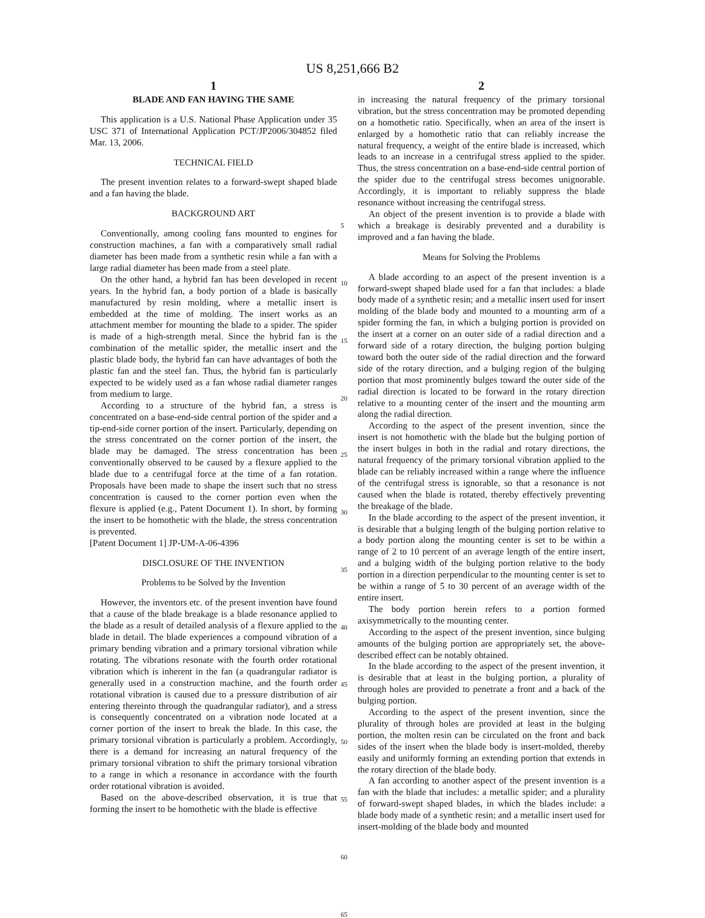US 8,251,666 B2
1
BLADE AND FAN HAVING THE SAME
This application is a U.S. National Phase Application under 35 USC 371 of International Application PCT/JP2006/304852 filed Mar. 13, 2006.
TECHNICAL FIELD
The present invention relates to a forward-swept shaped blade and a fan having the blade.
BACKGROUND ART
Conventionally, among cooling fans mounted to engines for construction machines, a fan with a comparatively small radial diameter has been made from a synthetic resin while a fan with a large radial diameter has been made from a steel plate.
On the other hand, a hybrid fan has been developed in recent years. In the hybrid fan, a body portion of a blade is basically manufactured by resin molding, where a metallic insert is embedded at the time of molding. The insert works as an attachment member for mounting the blade to a spider. The spider is made of a high-strength metal. Since the hybrid fan is the combination of the metallic spider, the metallic insert and the plastic blade body, the hybrid fan can have advantages of both the plastic fan and the steel fan. Thus, the hybrid fan is particularly expected to be widely used as a fan whose radial diameter ranges from medium to large.
According to a structure of the hybrid fan, a stress is concentrated on a base-end-side central portion of the spider and a tip-end-side corner portion of the insert. Particularly, depending on the stress concentrated on the corner portion of the insert, the blade may be damaged. The stress concentration has been conventionally observed to be caused by a flexure applied to the blade due to a centrifugal force at the time of a fan rotation. Proposals have been made to shape the insert such that no stress concentration is caused to the corner portion even when the flexure is applied (e.g., Patent Document 1). In short, by forming the insert to be homothetic with the blade, the stress concentration is prevented.
[Patent Document 1] JP-UM-A-06-4396
DISCLOSURE OF THE INVENTION
Problems to be Solved by the Invention
However, the inventors etc. of the present invention have found that a cause of the blade breakage is a blade resonance applied to the blade as a result of detailed analysis of a flexure applied to the blade in detail. The blade experiences a compound vibration of a primary bending vibration and a primary torsional vibration while rotating. The vibrations resonate with the fourth order rotational vibration which is inherent in the fan (a quadrangular radiator is generally used in a construction machine, and the fourth order rotational vibration is caused due to a pressure distribution of air entering thereinto through the quadrangular radiator), and a stress is consequently concentrated on a vibration node located at a corner portion of the insert to break the blade. In this case, the primary torsional vibration is particularly a problem. Accordingly, there is a demand for increasing an natural frequency of the primary torsional vibration to shift the primary torsional vibration to a range in which a resonance in accordance with the fourth order rotational vibration is avoided.
Based on the above-described observation, it is true that forming the insert to be homothetic with the blade is effective
5
10
15
20
25
30
35
40
45
50
55
60
65
2
in increasing the natural frequency of the primary torsional vibration, but the stress concentration may be promoted depending on a homothetic ratio. Specifically, when an area of the insert is enlarged by a homothetic ratio that can reliably increase the natural frequency, a weight of the entire blade is increased, which leads to an increase in a centrifugal stress applied to the spider. Thus, the stress concentration on a base-end-side central portion of the spider due to the centrifugal stress becomes unignorable. Accordingly, it is important to reliably suppress the blade resonance without increasing the centrifugal stress.
An object of the present invention is to provide a blade with which a breakage is desirably prevented and a durability is improved and a fan having the blade.
Means for Solving the Problems
A blade according to an aspect of the present invention is a forward-swept shaped blade used for a fan that includes: a blade body made of a synthetic resin; and a metallic insert used for insert molding of the blade body and mounted to a mounting arm of a spider forming the fan, in which a bulging portion is provided on the insert at a corner on an outer side of a radial direction and a forward side of a rotary direction, the bulging portion bulging toward both the outer side of the radial direction and the forward side of the rotary direction, and a bulging region of the bulging portion that most prominently bulges toward the outer side of the radial direction is located to be forward in the rotary direction relative to a mounting center of the insert and the mounting arm along the radial direction.
According to the aspect of the present invention, since the insert is not homothetic with the blade but the bulging portion of the insert bulges in both in the radial and rotary directions, the natural frequency of the primary torsional vibration applied to the blade can be reliably increased within a range where the influence of the centrifugal stress is ignorable, so that a resonance is not caused when the blade is rotated, thereby effectively preventing the breakage of the blade.
In the blade according to the aspect of the present invention, it is desirable that a bulging length of the bulging portion relative to a body portion along the mounting center is set to be within a range of 2 to 10 percent of an average length of the entire insert, and a bulging width of the bulging portion relative to the body portion in a direction perpendicular to the mounting center is set to be within a range of 5 to 30 percent of an average width of the entire insert.
The body portion herein refers to a portion formed axisymmetrically to the mounting center.
According to the aspect of the present invention, since bulging amounts of the bulging portion are appropriately set, the above-described effect can be notably obtained.
In the blade according to the aspect of the present invention, it is desirable that at least in the bulging portion, a plurality of through holes are provided to penetrate a front and a back of the bulging portion.
According to the aspect of the present invention, since the plurality of through holes are provided at least in the bulging portion, the molten resin can be circulated on the front and back sides of the insert when the blade body is insert-molded, thereby easily and uniformly forming an extending portion that extends in the rotary direction of the blade body.
A fan according to another aspect of the present invention is a fan with the blade that includes: a metallic spider; and a plurality of forward-swept shaped blades, in which the blades include: a blade body made of a synthetic resin; and a metallic insert used for insert-molding of the blade body and mounted